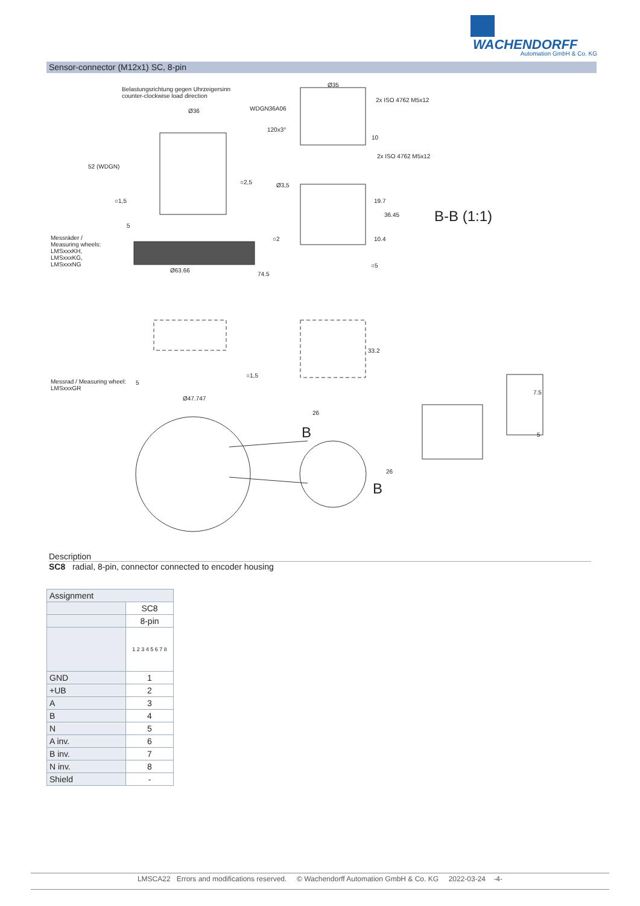WACHENDORFF
Automation GmbH & Co. KG
Sensor-connector (M12x1) SC, 8-pin
Belastungsrichtung gegen Uhrzeigersinn
counter-clockwise load direction
Ø36 WDGN36A06
Ø35
2x ISO 4762 M5x12
120x3°
10
2x ISO 4762 M5x12
52 (WDGN)
○2,5 Ø3,5
○1,5 19.7
36.45 B-B (1:1)
5
○2 10.4
Messräder /
Measuring wheels:
LMSxxxKH,
LMSxxxKG,
LMSxxxNG
○5
Ø63.66
74.5
33.2
○1,5
Messrad / Measuring wheel:
LMSxxxGR
5
Ø47.747
26
7.5
5
B
26
B
Description
SC8 radial, 8-pin, connector connected to encoder housing
| Assignment | |
| --- | --- |
| | SC8 |
| | 8-pin |
| | 1 2 3 4 5 6 7 8 |
| GND | 1 |
| +UB | 2 |
| A | 3 |
| B | 4 |
| N | 5 |
| A inv. | 6 |
| B inv. | 7 |
| N inv. | 8 |
| Shield | - |
LMSCA22 Errors and modifications reserved. © Wachendorff Automation GmbH & Co. KG 2022-03-24 -4-